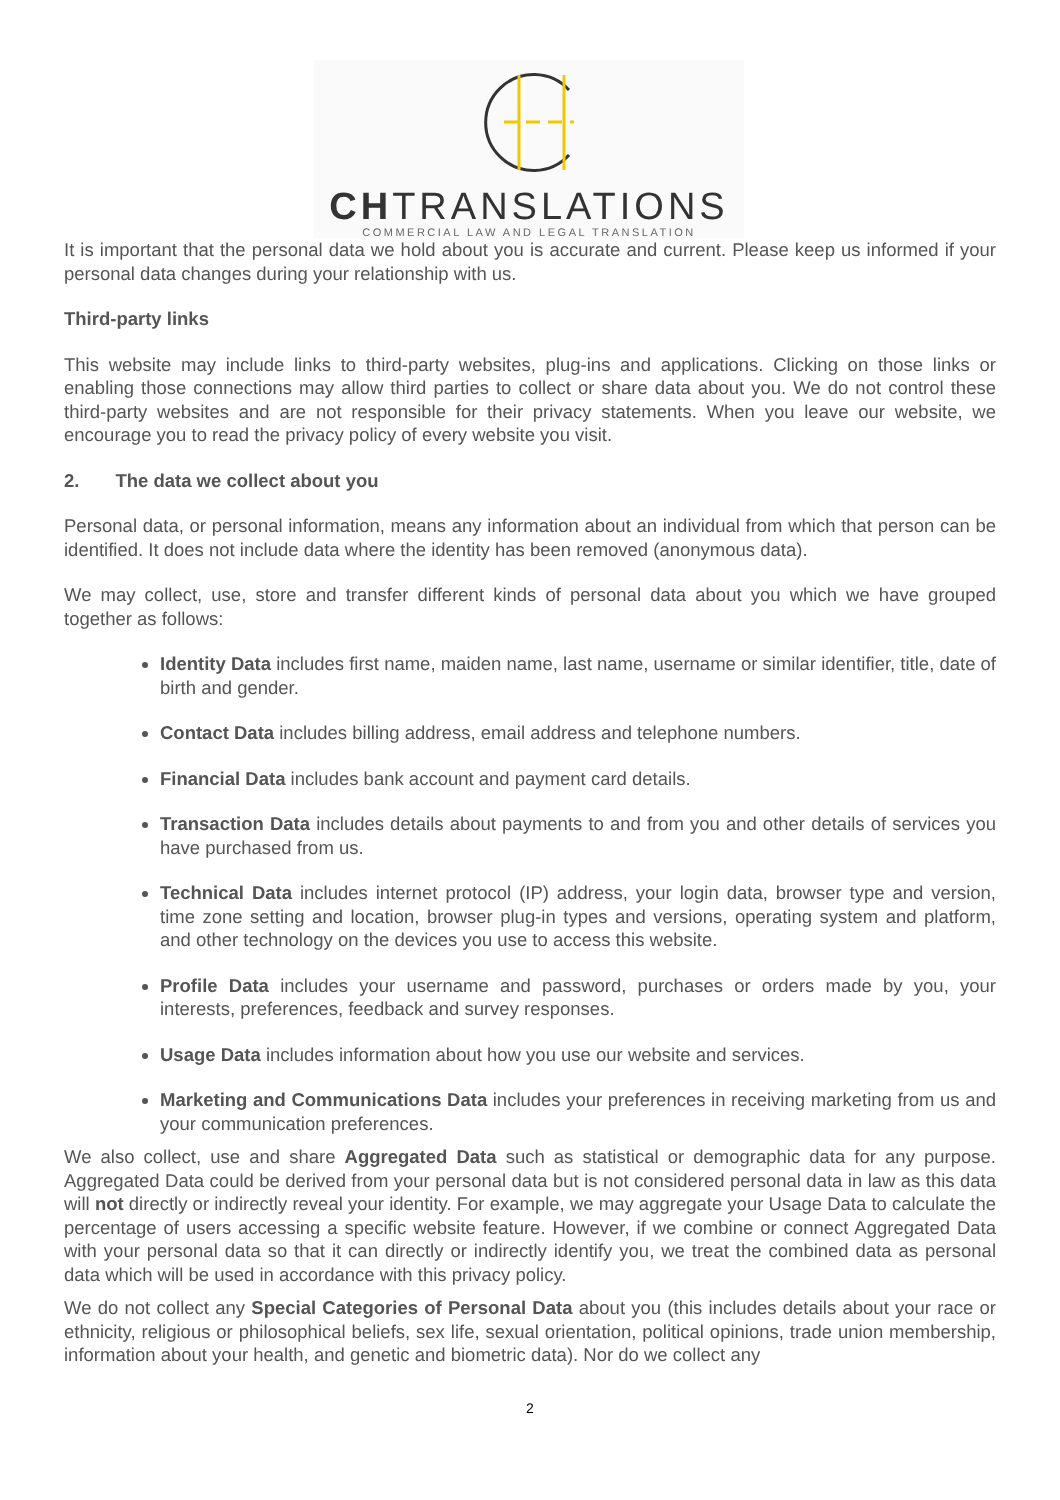CHTRANSLATIONS
COMMERCIAL LAW AND LEGAL TRANSLATION
It is important that the personal data we hold about you is accurate and current. Please keep us informed if your personal data changes during your relationship with us.
Third-party links
This website may include links to third-party websites, plug-ins and applications. Clicking on those links or enabling those connections may allow third parties to collect or share data about you. We do not control these third-party websites and are not responsible for their privacy statements. When you leave our website, we encourage you to read the privacy policy of every website you visit.
2. The data we collect about you
Personal data, or personal information, means any information about an individual from which that person can be identified. It does not include data where the identity has been removed (anonymous data).
We may collect, use, store and transfer different kinds of personal data about you which we have grouped together as follows:
Identity Data includes first name, maiden name, last name, username or similar identifier, title, date of birth and gender.
Contact Data includes billing address, email address and telephone numbers.
Financial Data includes bank account and payment card details.
Transaction Data includes details about payments to and from you and other details of services you have purchased from us.
Technical Data includes internet protocol (IP) address, your login data, browser type and version, time zone setting and location, browser plug-in types and versions, operating system and platform, and other technology on the devices you use to access this website.
Profile Data includes your username and password, purchases or orders made by you, your interests, preferences, feedback and survey responses.
Usage Data includes information about how you use our website and services.
Marketing and Communications Data includes your preferences in receiving marketing from us and your communication preferences.
We also collect, use and share Aggregated Data such as statistical or demographic data for any purpose. Aggregated Data could be derived from your personal data but is not considered personal data in law as this data will not directly or indirectly reveal your identity. For example, we may aggregate your Usage Data to calculate the percentage of users accessing a specific website feature. However, if we combine or connect Aggregated Data with your personal data so that it can directly or indirectly identify you, we treat the combined data as personal data which will be used in accordance with this privacy policy.
We do not collect any Special Categories of Personal Data about you (this includes details about your race or ethnicity, religious or philosophical beliefs, sex life, sexual orientation, political opinions, trade union membership, information about your health, and genetic and biometric data). Nor do we collect any
2